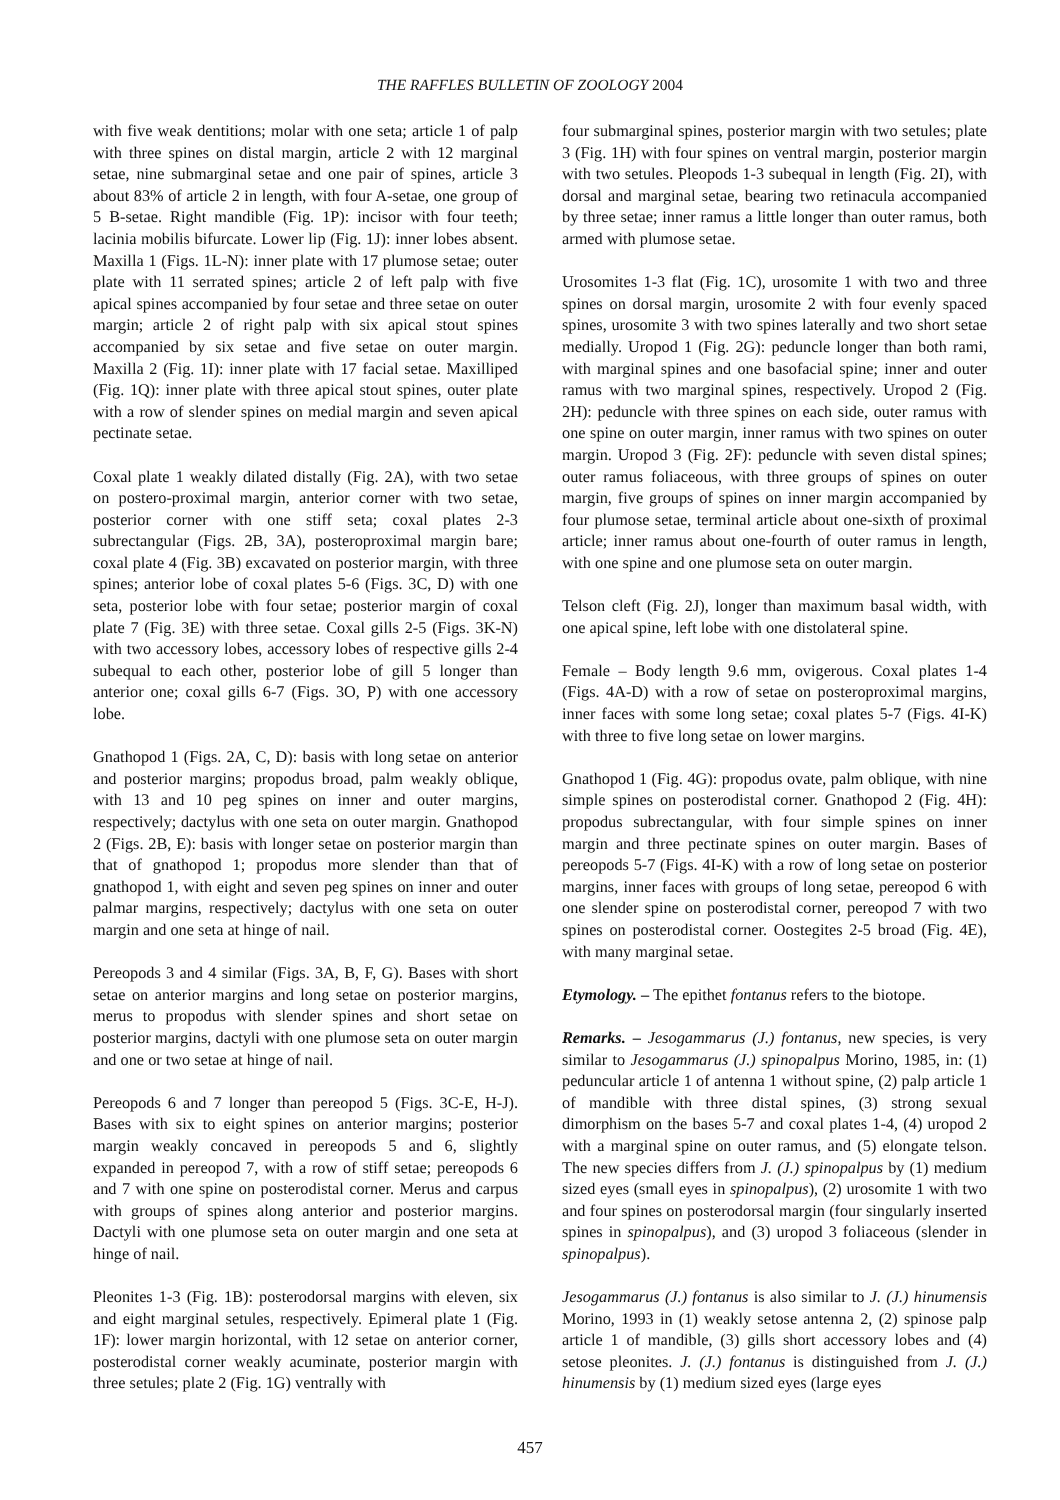THE RAFFLES BULLETIN OF ZOOLOGY 2004
with five weak dentitions; molar with one seta; article 1 of palp with three spines on distal margin, article 2 with 12 marginal setae, nine submarginal setae and one pair of spines, article 3 about 83% of article 2 in length, with four A-setae, one group of 5 B-setae. Right mandible (Fig. 1P): incisor with four teeth; lacinia mobilis bifurcate. Lower lip (Fig. 1J): inner lobes absent. Maxilla 1 (Figs. 1L-N): inner plate with 17 plumose setae; outer plate with 11 serrated spines; article 2 of left palp with five apical spines accompanied by four setae and three setae on outer margin; article 2 of right palp with six apical stout spines accompanied by six setae and five setae on outer margin. Maxilla 2 (Fig. 1I): inner plate with 17 facial setae. Maxilliped (Fig. 1Q): inner plate with three apical stout spines, outer plate with a row of slender spines on medial margin and seven apical pectinate setae.
Coxal plate 1 weakly dilated distally (Fig. 2A), with two setae on postero-proximal margin, anterior corner with two setae, posterior corner with one stiff seta; coxal plates 2-3 subrectangular (Figs. 2B, 3A), posteroproximal margin bare; coxal plate 4 (Fig. 3B) excavated on posterior margin, with three spines; anterior lobe of coxal plates 5-6 (Figs. 3C, D) with one seta, posterior lobe with four setae; posterior margin of coxal plate 7 (Fig. 3E) with three setae. Coxal gills 2-5 (Figs. 3K-N) with two accessory lobes, accessory lobes of respective gills 2-4 subequal to each other, posterior lobe of gill 5 longer than anterior one; coxal gills 6-7 (Figs. 3O, P) with one accessory lobe.
Gnathopod 1 (Figs. 2A, C, D): basis with long setae on anterior and posterior margins; propodus broad, palm weakly oblique, with 13 and 10 peg spines on inner and outer margins, respectively; dactylus with one seta on outer margin. Gnathopod 2 (Figs. 2B, E): basis with longer setae on posterior margin than that of gnathopod 1; propodus more slender than that of gnathopod 1, with eight and seven peg spines on inner and outer palmar margins, respectively; dactylus with one seta on outer margin and one seta at hinge of nail.
Pereopods 3 and 4 similar (Figs. 3A, B, F, G). Bases with short setae on anterior margins and long setae on posterior margins, merus to propodus with slender spines and short setae on posterior margins, dactyli with one plumose seta on outer margin and one or two setae at hinge of nail.
Pereopods 6 and 7 longer than pereopod 5 (Figs. 3C-E, H-J). Bases with six to eight spines on anterior margins; posterior margin weakly concaved in pereopods 5 and 6, slightly expanded in pereopod 7, with a row of stiff setae; pereopods 6 and 7 with one spine on posterodistal corner. Merus and carpus with groups of spines along anterior and posterior margins. Dactyli with one plumose seta on outer margin and one seta at hinge of nail.
Pleonites 1-3 (Fig. 1B): posterodorsal margins with eleven, six and eight marginal setules, respectively. Epimeral plate 1 (Fig. 1F): lower margin horizontal, with 12 setae on anterior corner, posterodistal corner weakly acuminate, posterior margin with three setules; plate 2 (Fig. 1G) ventrally with
four submarginal spines, posterior margin with two setules; plate 3 (Fig. 1H) with four spines on ventral margin, posterior margin with two setules. Pleopods 1-3 subequal in length (Fig. 2I), with dorsal and marginal setae, bearing two retinacula accompanied by three setae; inner ramus a little longer than outer ramus, both armed with plumose setae.
Urosomites 1-3 flat (Fig. 1C), urosomite 1 with two and three spines on dorsal margin, urosomite 2 with four evenly spaced spines, urosomite 3 with two spines laterally and two short setae medially. Uropod 1 (Fig. 2G): peduncle longer than both rami, with marginal spines and one basofacial spine; inner and outer ramus with two marginal spines, respectively. Uropod 2 (Fig. 2H): peduncle with three spines on each side, outer ramus with one spine on outer margin, inner ramus with two spines on outer margin. Uropod 3 (Fig. 2F): peduncle with seven distal spines; outer ramus foliaceous, with three groups of spines on outer margin, five groups of spines on inner margin accompanied by four plumose setae, terminal article about one-sixth of proximal article; inner ramus about one-fourth of outer ramus in length, with one spine and one plumose seta on outer margin.
Telson cleft (Fig. 2J), longer than maximum basal width, with one apical spine, left lobe with one distolateral spine.
Female – Body length 9.6 mm, ovigerous. Coxal plates 1-4 (Figs. 4A-D) with a row of setae on posteroproximal margins, inner faces with some long setae; coxal plates 5-7 (Figs. 4I-K) with three to five long setae on lower margins.
Gnathopod 1 (Fig. 4G): propodus ovate, palm oblique, with nine simple spines on posterodistal corner. Gnathopod 2 (Fig. 4H): propodus subrectangular, with four simple spines on inner margin and three pectinate spines on outer margin. Bases of pereopods 5-7 (Figs. 4I-K) with a row of long setae on posterior margins, inner faces with groups of long setae, pereopod 6 with one slender spine on posterodistal corner, pereopod 7 with two spines on posterodistal corner. Oostegites 2-5 broad (Fig. 4E), with many marginal setae.
Etymology. – The epithet fontanus refers to the biotope.
Remarks. – Jesogammarus (J.) fontanus, new species, is very similar to Jesogammarus (J.) spinopalpus Morino, 1985, in: (1) peduncular article 1 of antenna 1 without spine, (2) palp article 1 of mandible with three distal spines, (3) strong sexual dimorphism on the bases 5-7 and coxal plates 1-4, (4) uropod 2 with a marginal spine on outer ramus, and (5) elongate telson. The new species differs from J. (J.) spinopalpus by (1) medium sized eyes (small eyes in spinopalpus), (2) urosomite 1 with two and four spines on posterodorsal margin (four singularly inserted spines in spinopalpus), and (3) uropod 3 foliaceous (slender in spinopalpus).
Jesogammarus (J.) fontanus is also similar to J. (J.) hinumensis Morino, 1993 in (1) weakly setose antenna 2, (2) spinose palp article 1 of mandible, (3) gills short accessory lobes and (4) setose pleonites. J. (J.) fontanus is distinguished from J. (J.) hinumensis by (1) medium sized eyes (large eyes
457